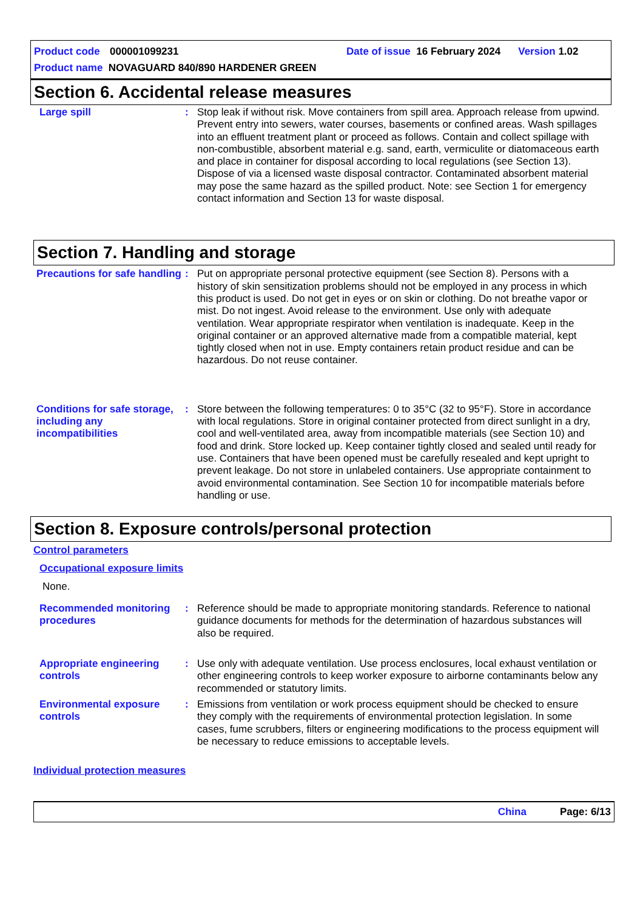Product code 000001099231 Date of issue 16 February 2024 Version 1.02
Product name NOVAGUARD 840/890 HARDENER GREEN
Section 6. Accidental release measures
Large spill : Stop leak if without risk. Move containers from spill area. Approach release from upwind. Prevent entry into sewers, water courses, basements or confined areas. Wash spillages into an effluent treatment plant or proceed as follows. Contain and collect spillage with non-combustible, absorbent material e.g. sand, earth, vermiculite or diatomaceous earth and place in container for disposal according to local regulations (see Section 13). Dispose of via a licensed waste disposal contractor. Contaminated absorbent material may pose the same hazard as the spilled product. Note: see Section 1 for emergency contact information and Section 13 for waste disposal.
Section 7. Handling and storage
Precautions for safe handling
: Put on appropriate personal protective equipment (see Section 8). Persons with a history of skin sensitization problems should not be employed in any process in which this product is used. Do not get in eyes or on skin or clothing. Do not breathe vapor or mist. Do not ingest. Avoid release to the environment. Use only with adequate ventilation. Wear appropriate respirator when ventilation is inadequate. Keep in the original container or an approved alternative made from a compatible material, kept tightly closed when not in use. Empty containers retain product residue and can be hazardous. Do not reuse container.
Conditions for safe storage, including any incompatibilities
: Store between the following temperatures: 0 to 35°C (32 to 95°F). Store in accordance with local regulations. Store in original container protected from direct sunlight in a dry, cool and well-ventilated area, away from incompatible materials (see Section 10) and food and drink. Store locked up. Keep container tightly closed and sealed until ready for use. Containers that have been opened must be carefully resealed and kept upright to prevent leakage. Do not store in unlabeled containers. Use appropriate containment to avoid environmental contamination. See Section 10 for incompatible materials before handling or use.
Section 8. Exposure controls/personal protection
Control parameters
Occupational exposure limits
None.
Recommended monitoring procedures
: Reference should be made to appropriate monitoring standards. Reference to national guidance documents for methods for the determination of hazardous substances will also be required.
Appropriate engineering controls
: Use only with adequate ventilation. Use process enclosures, local exhaust ventilation or other engineering controls to keep worker exposure to airborne contaminants below any recommended or statutory limits.
Environmental exposure controls
: Emissions from ventilation or work process equipment should be checked to ensure they comply with the requirements of environmental protection legislation. In some cases, fume scrubbers, filters or engineering modifications to the process equipment will be necessary to reduce emissions to acceptable levels.
Individual protection measures
China Page: 6/13